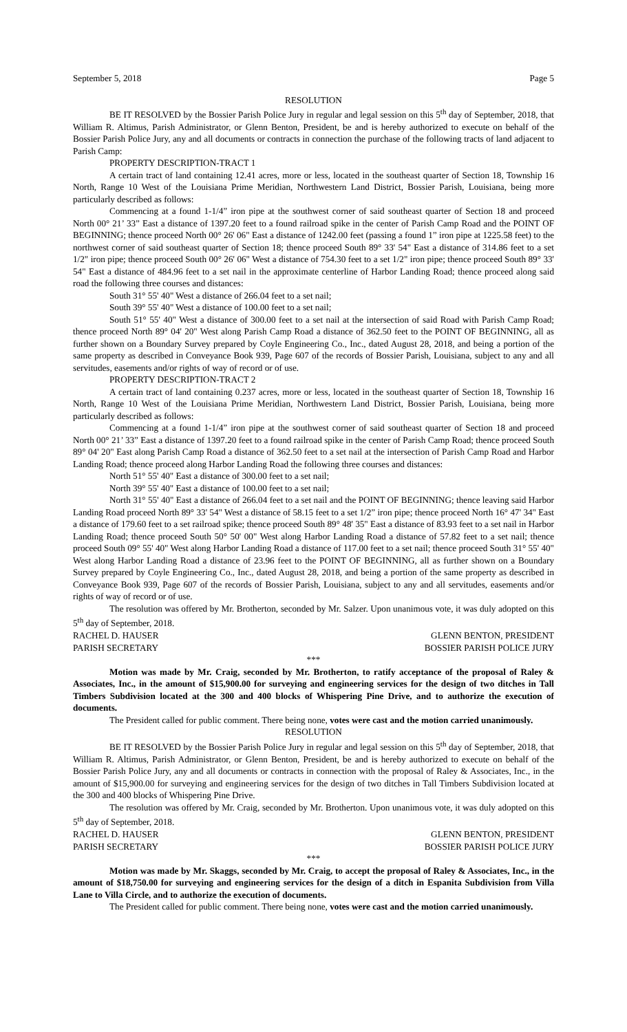September 5, 2018 Page 5
RESOLUTION
BE IT RESOLVED by the Bossier Parish Police Jury in regular and legal session on this 5<sup>th</sup> day of September, 2018, that William R. Altimus, Parish Administrator, or Glenn Benton, President, be and is hereby authorized to execute on behalf of the Bossier Parish Police Jury, any and all documents or contracts in connection the purchase of the following tracts of land adjacent to Parish Camp:
PROPERTY DESCRIPTION-TRACT 1
A certain tract of land containing 12.41 acres, more or less, located in the southeast quarter of Section 18, Township 16 North, Range 10 West of the Louisiana Prime Meridian, Northwestern Land District, Bossier Parish, Louisiana, being more particularly described as follows:
Commencing at a found 1-1/4” iron pipe at the southwest corner of said southeast quarter of Section 18 and proceed North 00° 21’ 33” East a distance of 1397.20 feet to a found railroad spike in the center of Parish Camp Road and the POINT OF BEGINNING; thence proceed North 00° 26' 06" East a distance of 1242.00 feet (passing a found 1” iron pipe at 1225.58 feet) to the northwest corner of said southeast quarter of Section 18; thence proceed South 89° 33' 54" East a distance of 314.86 feet to a set 1/2" iron pipe; thence proceed South 00° 26' 06" West a distance of 754.30 feet to a set 1/2" iron pipe; thence proceed South 89° 33' 54" East a distance of 484.96 feet to a set nail in the approximate centerline of Harbor Landing Road; thence proceed along said road the following three courses and distances:
South 31° 55' 40" West a distance of 266.04 feet to a set nail;
South 39° 55' 40" West a distance of 100.00 feet to a set nail;
South 51° 55' 40" West a distance of 300.00 feet to a set nail at the intersection of said Road with Parish Camp Road; thence proceed North 89° 04' 20" West along Parish Camp Road a distance of 362.50 feet to the POINT OF BEGINNING, all as further shown on a Boundary Survey prepared by Coyle Engineering Co., Inc., dated August 28, 2018, and being a portion of the same property as described in Conveyance Book 939, Page 607 of the records of Bossier Parish, Louisiana, subject to any and all servitudes, easements and/or rights of way of record or of use.
PROPERTY DESCRIPTION-TRACT 2
A certain tract of land containing 0.237 acres, more or less, located in the southeast quarter of Section 18, Township 16 North, Range 10 West of the Louisiana Prime Meridian, Northwestern Land District, Bossier Parish, Louisiana, being more particularly described as follows:
Commencing at a found 1-1/4” iron pipe at the southwest corner of said southeast quarter of Section 18 and proceed North 00° 21’ 33” East a distance of 1397.20 feet to a found railroad spike in the center of Parish Camp Road; thence proceed South 89° 04' 20" East along Parish Camp Road a distance of 362.50 feet to a set nail at the intersection of Parish Camp Road and Harbor Landing Road; thence proceed along Harbor Landing Road the following three courses and distances:
North 51° 55' 40" East a distance of 300.00 feet to a set nail;
North 39° 55' 40" East a distance of 100.00 feet to a set nail;
North 31° 55' 40" East a distance of 266.04 feet to a set nail and the POINT OF BEGINNING; thence leaving said Harbor Landing Road proceed North 89° 33' 54" West a distance of 58.15 feet to a set 1/2” iron pipe; thence proceed North 16° 47' 34" East a distance of 179.60 feet to a set railroad spike; thence proceed South 89° 48' 35" East a distance of 83.93 feet to a set nail in Harbor Landing Road; thence proceed South 50° 50' 00" West along Harbor Landing Road a distance of 57.82 feet to a set nail; thence proceed South 09° 55' 40" West along Harbor Landing Road a distance of 117.00 feet to a set nail; thence proceed South 31° 55' 40" West along Harbor Landing Road a distance of 23.96 feet to the POINT OF BEGINNING, all as further shown on a Boundary Survey prepared by Coyle Engineering Co., Inc., dated August 28, 2018, and being a portion of the same property as described in Conveyance Book 939, Page 607 of the records of Bossier Parish, Louisiana, subject to any and all servitudes, easements and/or rights of way of record or of use.
The resolution was offered by Mr. Brotherton, seconded by Mr. Salzer. Upon unanimous vote, it was duly adopted on this 5<sup>th</sup> day of September, 2018.
RACHEL D. HAUSER GLENN BENTON, PRESIDENT
PARISH SECRETARY BOSSIER PARISH POLICE JURY
***
Motion was made by Mr. Craig, seconded by Mr. Brotherton, to ratify acceptance of the proposal of Raley & Associates, Inc., in the amount of $15,900.00 for surveying and engineering services for the design of two ditches in Tall Timbers Subdivision located at the 300 and 400 blocks of Whispering Pine Drive, and to authorize the execution of documents.
The President called for public comment. There being none, votes were cast and the motion carried unanimously.
RESOLUTION
BE IT RESOLVED by the Bossier Parish Police Jury in regular and legal session on this 5<sup>th</sup> day of September, 2018, that William R. Altimus, Parish Administrator, or Glenn Benton, President, be and is hereby authorized to execute on behalf of the Bossier Parish Police Jury, any and all documents or contracts in connection with the proposal of Raley & Associates, Inc., in the amount of $15,900.00 for surveying and engineering services for the design of two ditches in Tall Timbers Subdivision located at the 300 and 400 blocks of Whispering Pine Drive.
The resolution was offered by Mr. Craig, seconded by Mr. Brotherton. Upon unanimous vote, it was duly adopted on this 5<sup>th</sup> day of September, 2018.
RACHEL D. HAUSER GLENN BENTON, PRESIDENT
PARISH SECRETARY BOSSIER PARISH POLICE JURY
***
Motion was made by Mr. Skaggs, seconded by Mr. Craig, to accept the proposal of Raley & Associates, Inc., in the amount of $18,750.00 for surveying and engineering services for the design of a ditch in Espanita Subdivision from Villa Lane to Villa Circle, and to authorize the execution of documents.
The President called for public comment. There being none, votes were cast and the motion carried unanimously.